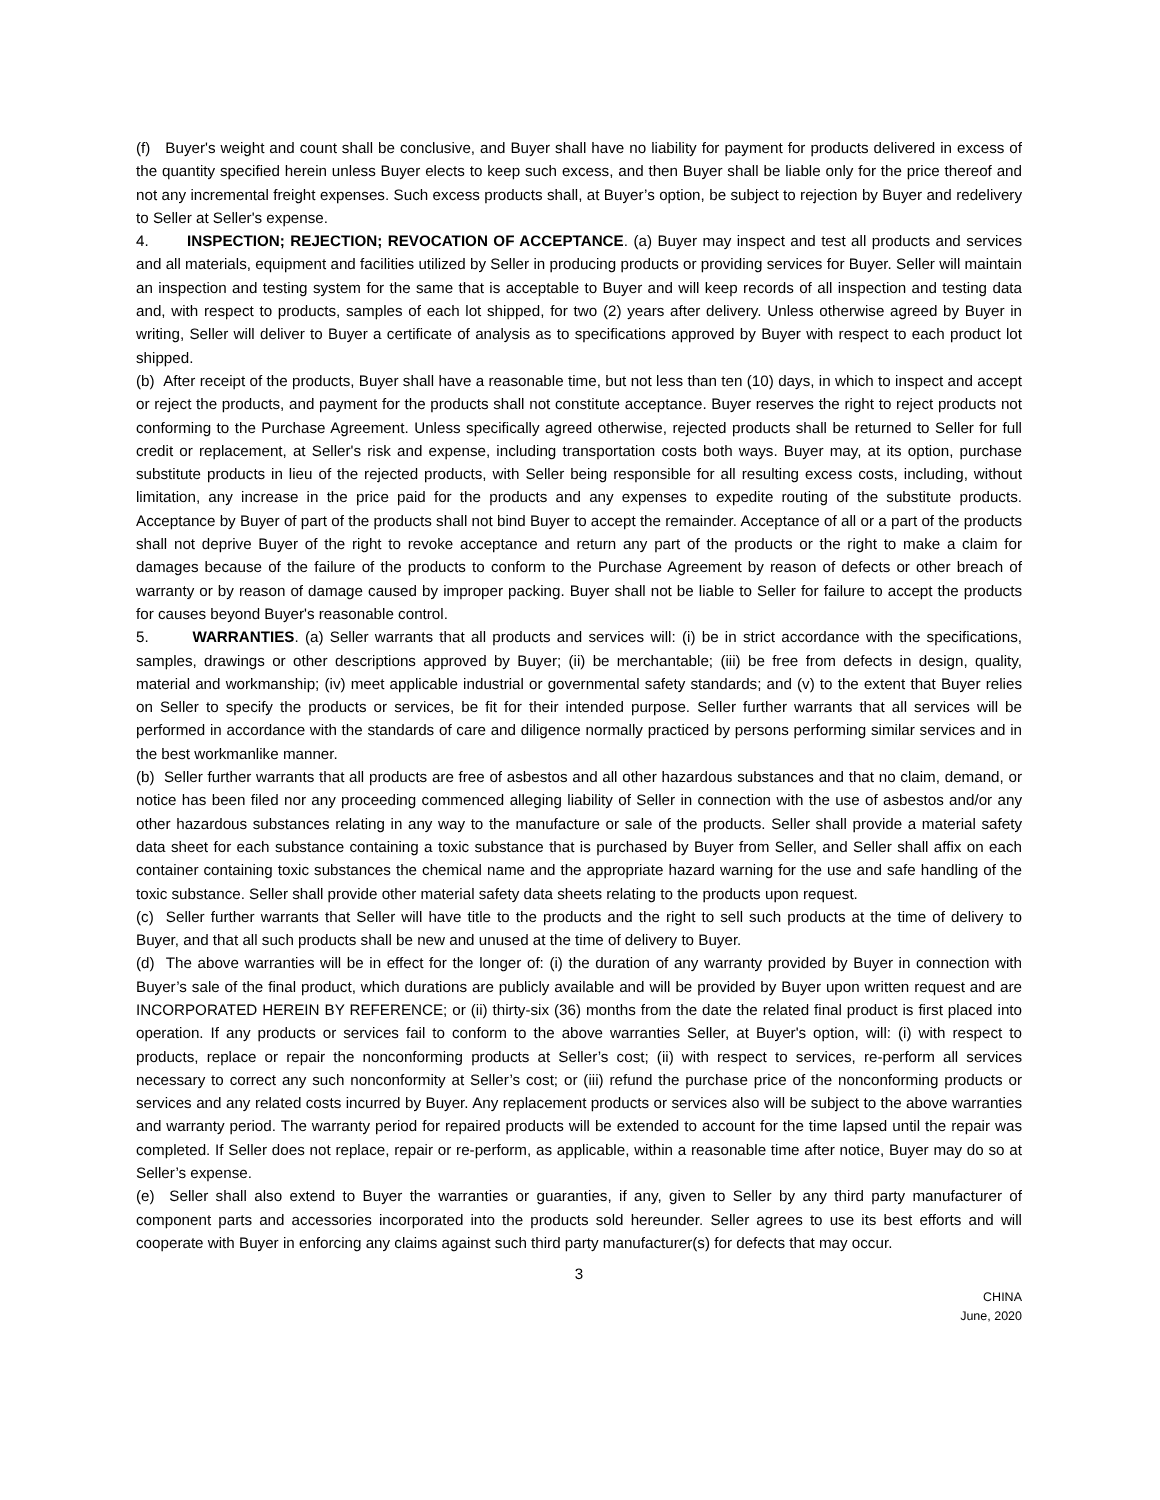(f) Buyer's weight and count shall be conclusive, and Buyer shall have no liability for payment for products delivered in excess of the quantity specified herein unless Buyer elects to keep such excess, and then Buyer shall be liable only for the price thereof and not any incremental freight expenses. Such excess products shall, at Buyer’s option, be subject to rejection by Buyer and redelivery to Seller at Seller's expense.
4. INSPECTION; REJECTION; REVOCATION OF ACCEPTANCE. (a) Buyer may inspect and test all products and services and all materials, equipment and facilities utilized by Seller in producing products or providing services for Buyer. Seller will maintain an inspection and testing system for the same that is acceptable to Buyer and will keep records of all inspection and testing data and, with respect to products, samples of each lot shipped, for two (2) years after delivery. Unless otherwise agreed by Buyer in writing, Seller will deliver to Buyer a certificate of analysis as to specifications approved by Buyer with respect to each product lot shipped.
(b) After receipt of the products, Buyer shall have a reasonable time, but not less than ten (10) days, in which to inspect and accept or reject the products, and payment for the products shall not constitute acceptance. Buyer reserves the right to reject products not conforming to the Purchase Agreement. Unless specifically agreed otherwise, rejected products shall be returned to Seller for full credit or replacement, at Seller's risk and expense, including transportation costs both ways. Buyer may, at its option, purchase substitute products in lieu of the rejected products, with Seller being responsible for all resulting excess costs, including, without limitation, any increase in the price paid for the products and any expenses to expedite routing of the substitute products. Acceptance by Buyer of part of the products shall not bind Buyer to accept the remainder. Acceptance of all or a part of the products shall not deprive Buyer of the right to revoke acceptance and return any part of the products or the right to make a claim for damages because of the failure of the products to conform to the Purchase Agreement by reason of defects or other breach of warranty or by reason of damage caused by improper packing. Buyer shall not be liable to Seller for failure to accept the products for causes beyond Buyer's reasonable control.
5. WARRANTIES. (a) Seller warrants that all products and services will: (i) be in strict accordance with the specifications, samples, drawings or other descriptions approved by Buyer; (ii) be merchantable; (iii) be free from defects in design, quality, material and workmanship; (iv) meet applicable industrial or governmental safety standards; and (v) to the extent that Buyer relies on Seller to specify the products or services, be fit for their intended purpose. Seller further warrants that all services will be performed in accordance with the standards of care and diligence normally practiced by persons performing similar services and in the best workmanlike manner.
(b) Seller further warrants that all products are free of asbestos and all other hazardous substances and that no claim, demand, or notice has been filed nor any proceeding commenced alleging liability of Seller in connection with the use of asbestos and/or any other hazardous substances relating in any way to the manufacture or sale of the products. Seller shall provide a material safety data sheet for each substance containing a toxic substance that is purchased by Buyer from Seller, and Seller shall affix on each container containing toxic substances the chemical name and the appropriate hazard warning for the use and safe handling of the toxic substance. Seller shall provide other material safety data sheets relating to the products upon request.
(c) Seller further warrants that Seller will have title to the products and the right to sell such products at the time of delivery to Buyer, and that all such products shall be new and unused at the time of delivery to Buyer.
(d) The above warranties will be in effect for the longer of: (i) the duration of any warranty provided by Buyer in connection with Buyer’s sale of the final product, which durations are publicly available and will be provided by Buyer upon written request and are INCORPORATED HEREIN BY REFERENCE; or (ii) thirty-six (36) months from the date the related final product is first placed into operation. If any products or services fail to conform to the above warranties Seller, at Buyer's option, will: (i) with respect to products, replace or repair the nonconforming products at Seller’s cost; (ii) with respect to services, re-perform all services necessary to correct any such nonconformity at Seller’s cost; or (iii) refund the purchase price of the nonconforming products or services and any related costs incurred by Buyer. Any replacement products or services also will be subject to the above warranties and warranty period. The warranty period for repaired products will be extended to account for the time lapsed until the repair was completed. If Seller does not replace, repair or re-perform, as applicable, within a reasonable time after notice, Buyer may do so at Seller’s expense.
(e) Seller shall also extend to Buyer the warranties or guaranties, if any, given to Seller by any third party manufacturer of component parts and accessories incorporated into the products sold hereunder. Seller agrees to use its best efforts and will cooperate with Buyer in enforcing any claims against such third party manufacturer(s) for defects that may occur.
3
CHINA
June, 2020